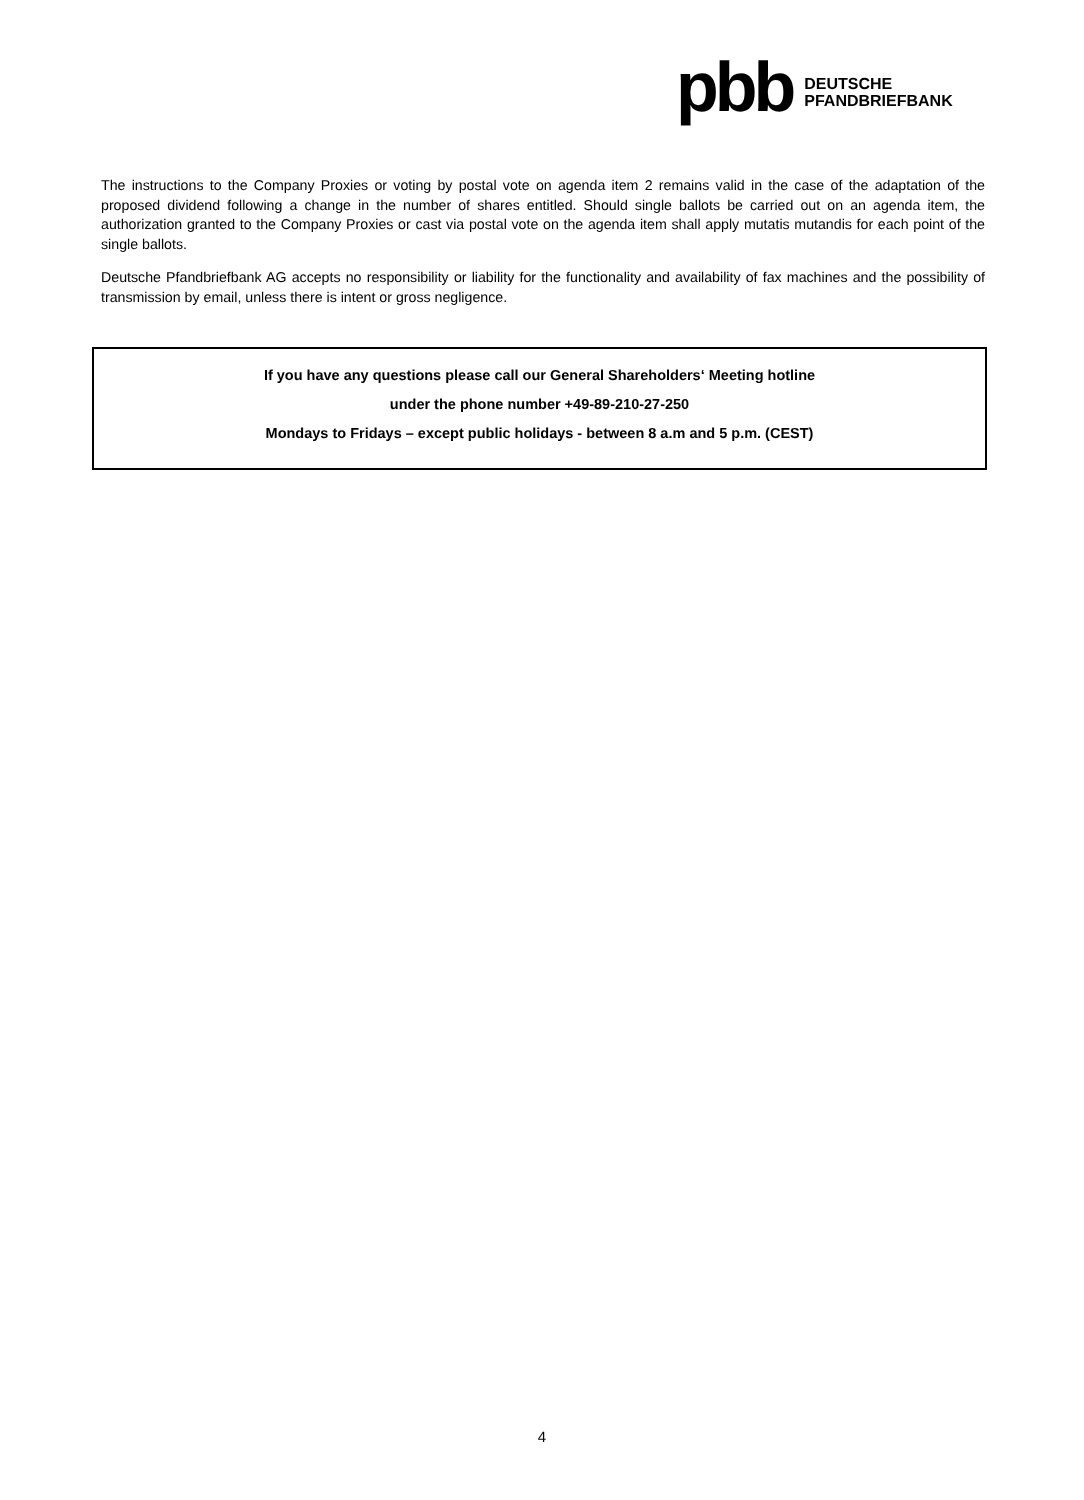pbb DEUTSCHE
PFANDBRIEFBANK
The instructions to the Company Proxies or voting by postal vote on agenda item 2 remains valid in the case of the adaptation of the proposed dividend following a change in the number of shares entitled. Should single ballots be carried out on an agenda item, the authorization granted to the Company Proxies or cast via postal vote on the agenda item shall apply mutatis mutandis for each point of the single ballots.
Deutsche Pfandbriefbank AG accepts no responsibility or liability for the functionality and availability of fax machines and the possibility of transmission by email, unless there is intent or gross negligence.
If you have any questions please call our General Shareholders‘ Meeting hotline
under the phone number +49-89-210-27-250
Mondays to Fridays – except public holidays - between 8 a.m and 5 p.m. (CEST)
4